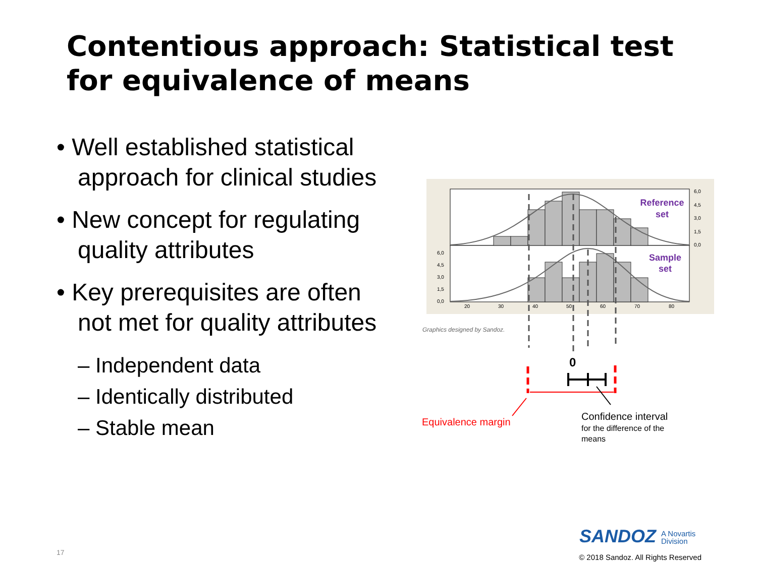Contentious approach: Statistical test for equivalence of means
• Well established statistical approach for clinical studies
• New concept for regulating quality attributes
• Key prerequisites are often not met for quality attributes
– Independent data
– Identically distributed
– Stable mean
6,0
4,5
3,0
1,5
0,0
6,0
4,5
3,0
1,5
0,0
20
30
40
50
60
70
80
Reference
set
Sample
set
Graphics designed by Sandoz.
0
Equivalence margin
Confidence interval
for the difference of the
means
SANDOZ A Novartis
Division
17
© 2018 Sandoz. All Rights Reserved